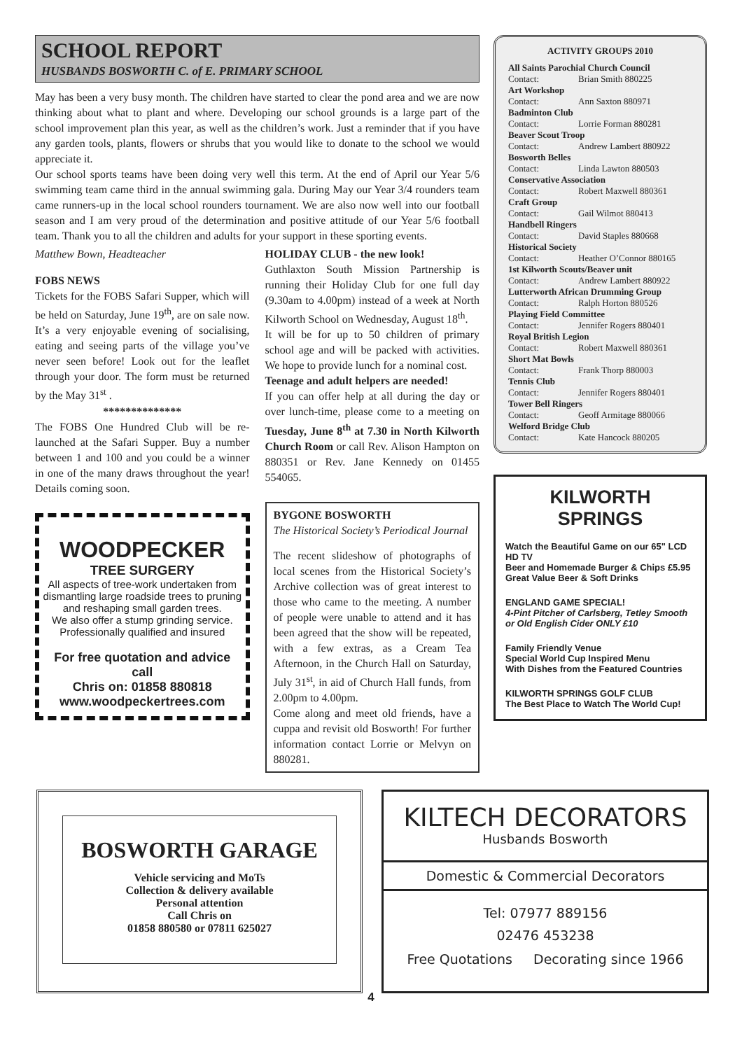SCHOOL REPORT
HUSBANDS BOSWORTH C. of E. PRIMARY SCHOOL
May has been a very busy month. The children have started to clear the pond area and we are now thinking about what to plant and where. Developing our school grounds is a large part of the school improvement plan this year, as well as the children’s work. Just a reminder that if you have any garden tools, plants, flowers or shrubs that you would like to donate to the school we would appreciate it.
Our school sports teams have been doing very well this term. At the end of April our Year 5/6 swimming team came third in the annual swimming gala. During May our Year 3/4 rounders team came runners-up in the local school rounders tournament. We are also now well into our football season and I am very proud of the determination and positive attitude of our Year 5/6 football team. Thank you to all the children and adults for your support in these sporting events.
Matthew Bown, Headteacher
FOBS NEWS
Tickets for the FOBS Safari Supper, which will be held on Saturday, June 19<sup>th</sup>, are on sale now. It’s a very enjoyable evening of socialising, eating and seeing parts of the village you’ve never seen before! Look out for the leaflet through your door. The form must be returned by the May 31<sup>st</sup> .
**************
The FOBS One Hundred Club will be re-launched at the Safari Supper. Buy a number between 1 and 100 and you could be a winner in one of the many draws throughout the year! Details coming soon.
WOODPECKER
TREE SURGERY
All aspects of tree-work undertaken from dismantling large roadside trees to pruning and reshaping small garden trees.
We also offer a stump grinding service.
Professionally qualified and insured
For free quotation and advice call
Chris on: 01858 880818
www.woodpeckertrees.com
HOLIDAY CLUB - the new look!
Guthlaxton South Mission Partnership is running their Holiday Club for one full day (9.30am to 4.00pm) instead of a week at North Kilworth School on Wednesday, August 18<sup>th</sup>.
It will be for up to 50 children of primary school age and will be packed with activities. We hope to provide lunch for a nominal cost.
Teenage and adult helpers are needed!
If you can offer help at all during the day or over lunch-time, please come to a meeting on Tuesday, June 8<sup>th</sup> at 7.30 in North Kilworth Church Room or call Rev. Alison Hampton on 880351 or Rev. Jane Kennedy on 01455 554065.
BYGONE BOSWORTH
The Historical Society’s Periodical Journal
The recent slideshow of photographs of local scenes from the Historical Society’s Archive collection was of great interest to those who came to the meeting. A number of people were unable to attend and it has been agreed that the show will be repeated, with a few extras, as a Cream Tea Afternoon, in the Church Hall on Saturday, July 31<sup>st</sup>, in aid of Church Hall funds, from 2.00pm to 4.00pm.
Come along and meet old friends, have a cuppa and revisit old Bosworth! For further information contact Lorrie or Melvyn on 880281.
ACTIVITY GROUPS 2010
All Saints Parochial Church Council
Contact: Brian Smith 880225
Art Workshop
Contact: Ann Saxton 880971
Badminton Club
Contact: Lorrie Forman 880281
Beaver Scout Troop
Contact: Andrew Lambert 880922
Bosworth Belles
Contact: Linda Lawton 880503
Conservative Association
Contact: Robert Maxwell 880361
Craft Group
Contact: Gail Wilmot 880413
Handbell Ringers
Contact: David Staples 880668
Historical Society
Contact: Heather O’Connor 880165
1st Kilworth Scouts/Beaver unit
Contact: Andrew Lambert 880922
Lutterworth African Drumming Group
Contact: Ralph Horton 880526
Playing Field Committee
Contact: Jennifer Rogers 880401
Royal British Legion
Contact: Robert Maxwell 880361
Short Mat Bowls
Contact: Frank Thorp 880003
Tennis Club
Contact: Jennifer Rogers 880401
Tower Bell Ringers
Contact: Geoff Armitage 880066
Welford Bridge Club
Contact: Kate Hancock 880205
KILWORTH SPRINGS
Watch the Beautiful Game on our 65" LCD HD TV
Beer and Homemade Burger & Chips £5.95
Great Value Beer & Soft Drinks
ENGLAND GAME SPECIAL!
4-Pint Pitcher of Carlsberg, Tetley Smooth or Old English Cider ONLY £10
Family Friendly Venue
Special World Cup Inspired Menu
With Dishes from the Featured Countries
KILWORTH SPRINGS GOLF CLUB
The Best Place to Watch The World Cup!
BOSWORTH GARAGE
Vehicle servicing and MoTs
Collection & delivery available
Personal attention
Call Chris on
01858 880580 or 07811 625027
KILTECH DECORATORS
Husbands Bosworth
Domestic & Commercial Decorators
Tel: 07977 889156
02476 453238
Free Quotations Decorating since 1966
4